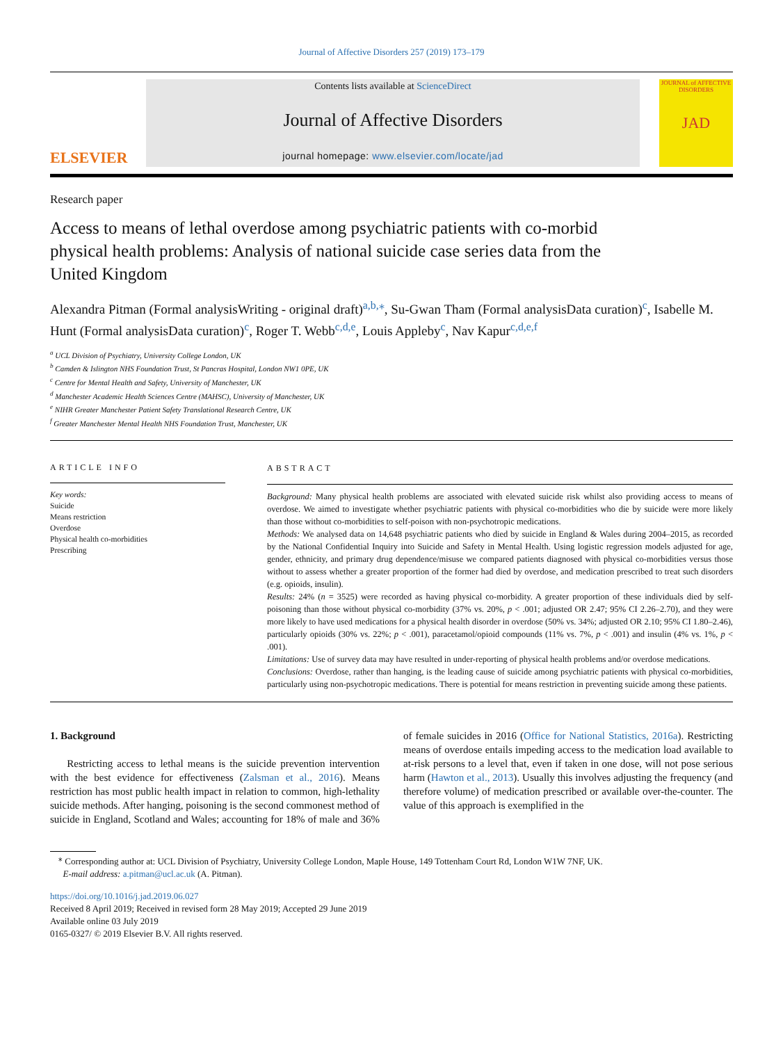Journal of Affective Disorders 257 (2019) 173–179
ELSEVIER
Contents lists available at ScienceDirect
Journal of Affective Disorders
journal homepage: www.elsevier.com/locate/jad
JOURNAL of AFFECTIVE DISORDERS
JAD
Research paper
Access to means of lethal overdose among psychiatric patients with co-morbid physical health problems: Analysis of national suicide case series data from the United Kingdom
Alexandra Pitman (Formal analysisWriting - original draft)<sup>a,b,⁎</sup>, Su-Gwan Tham (Formal analysisData curation)<sup>c</sup>, Isabelle M. Hunt (Formal analysisData curation)<sup>c</sup>, Roger T. Webb<sup>c,d,e</sup>, Louis Appleby<sup>c</sup>, Nav Kapur<sup>c,d,e,f</sup>
<sup>a</sup> UCL Division of Psychiatry, University College London, UK
<sup>b</sup> Camden & Islington NHS Foundation Trust, St Pancras Hospital, London NW1 0PE, UK
<sup>c</sup> Centre for Mental Health and Safety, University of Manchester, UK
<sup>d</sup> Manchester Academic Health Sciences Centre (MAHSC), University of Manchester, UK
<sup>e</sup> NIHR Greater Manchester Patient Safety Translational Research Centre, UK
<sup>f</sup> Greater Manchester Mental Health NHS Foundation Trust, Manchester, UK
ARTICLE INFO
Key words:
Suicide
Means restriction
Overdose
Physical health co-morbidities
Prescribing
ABSTRACT
Background: Many physical health problems are associated with elevated suicide risk whilst also providing access to means of overdose. We aimed to investigate whether psychiatric patients with physical co-morbidities who die by suicide were more likely than those without co-morbidities to self-poison with non-psychotropic medications.
Methods: We analysed data on 14,648 psychiatric patients who died by suicide in England & Wales during 2004–2015, as recorded by the National Confidential Inquiry into Suicide and Safety in Mental Health. Using logistic regression models adjusted for age, gender, ethnicity, and primary drug dependence/misuse we compared patients diagnosed with physical co-morbidities versus those without to assess whether a greater proportion of the former had died by overdose, and medication prescribed to treat such disorders (e.g. opioids, insulin).
Results: 24% (n = 3525) were recorded as having physical co-morbidity. A greater proportion of these individuals died by self-poisoning than those without physical co-morbidity (37% vs. 20%, p < .001; adjusted OR 2.47; 95% CI 2.26–2.70), and they were more likely to have used medications for a physical health disorder in overdose (50% vs. 34%; adjusted OR 2.10; 95% CI 1.80–2.46), particularly opioids (30% vs. 22%; p < .001), paracetamol/opioid compounds (11% vs. 7%, p < .001) and insulin (4% vs. 1%, p < .001).
Limitations: Use of survey data may have resulted in under-reporting of physical health problems and/or overdose medications.
Conclusions: Overdose, rather than hanging, is the leading cause of suicide among psychiatric patients with physical co-morbidities, particularly using non-psychotropic medications. There is potential for means restriction in preventing suicide among these patients.
1. Background
Restricting access to lethal means is the suicide prevention intervention with the best evidence for effectiveness (Zalsman et al., 2016). Means restriction has most public health impact in relation to common, high-lethality suicide methods. After hanging, poisoning is the second commonest method of suicide in England, Scotland and Wales; accounting for 18% of male and 36% of female suicides in 2016 (Office for National Statistics, 2016a). Restricting means of overdose entails impeding access to the medication load available to at-risk persons to a level that, even if taken in one dose, will not pose serious harm (Hawton et al., 2013). Usually this involves adjusting the frequency (and therefore volume) of medication prescribed or available over-the-counter. The value of this approach is exemplified in the
<sup>⁎</sup> Corresponding author at: UCL Division of Psychiatry, University College London, Maple House, 149 Tottenham Court Rd, London W1W 7NF, UK.
E-mail address: a.pitman@ucl.ac.uk (A. Pitman).
https://doi.org/10.1016/j.jad.2019.06.027
Received 8 April 2019; Received in revised form 28 May 2019; Accepted 29 June 2019
Available online 03 July 2019
0165-0327/ © 2019 Elsevier B.V. All rights reserved.